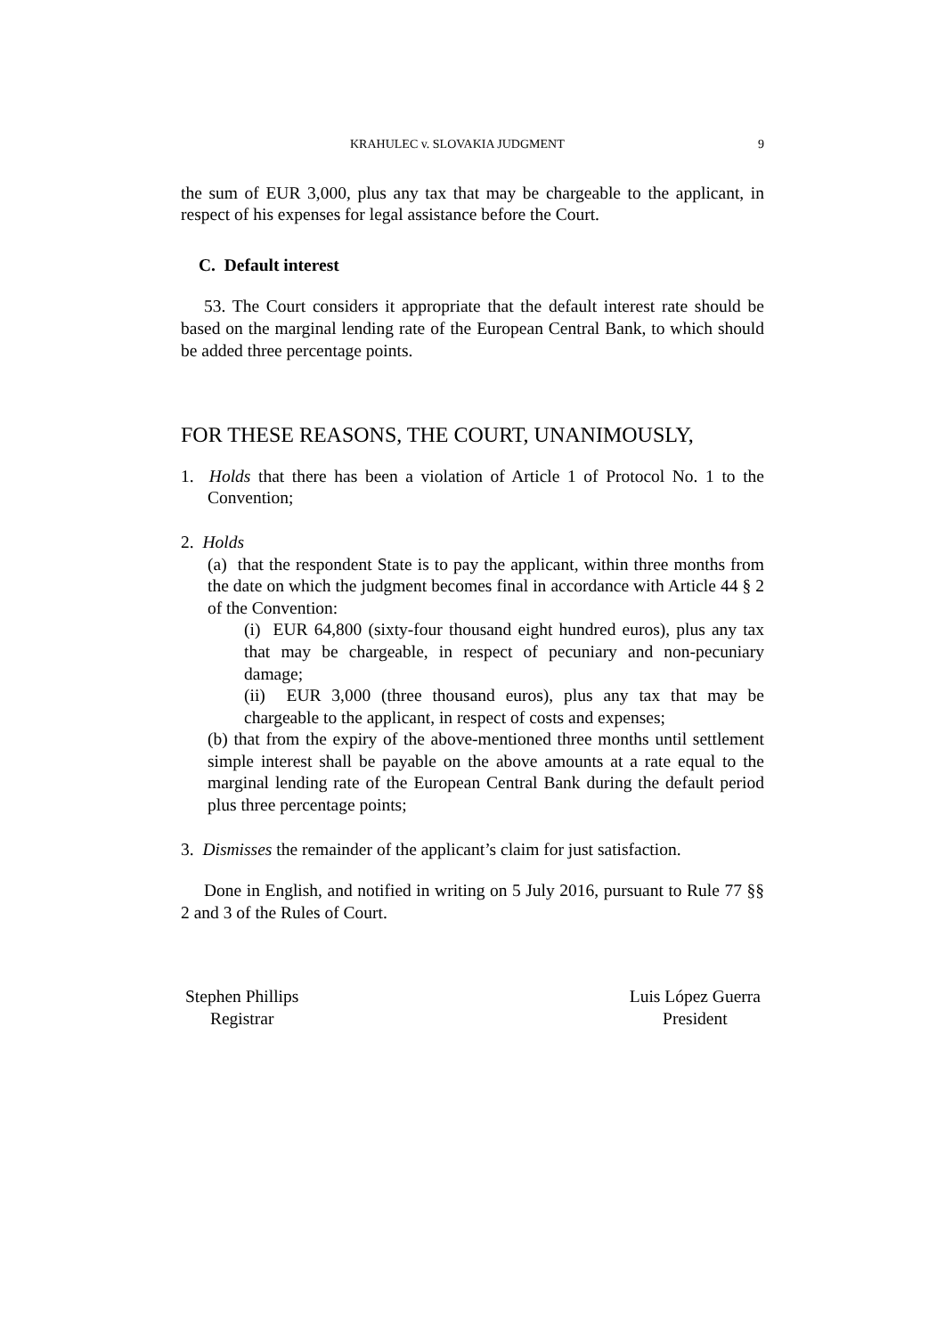KRAHULEC v. SLOVAKIA JUDGMENT 9
the sum of EUR 3,000, plus any tax that may be chargeable to the applicant, in respect of his expenses for legal assistance before the Court.
C. Default interest
53. The Court considers it appropriate that the default interest rate should be based on the marginal lending rate of the European Central Bank, to which should be added three percentage points.
FOR THESE REASONS, THE COURT, UNANIMOUSLY,
1. Holds that there has been a violation of Article 1 of Protocol No. 1 to the Convention;
2. Holds
(a) that the respondent State is to pay the applicant, within three months from the date on which the judgment becomes final in accordance with Article 44 § 2 of the Convention:
(i) EUR 64,800 (sixty-four thousand eight hundred euros), plus any tax that may be chargeable, in respect of pecuniary and non-pecuniary damage;
(ii) EUR 3,000 (three thousand euros), plus any tax that may be chargeable to the applicant, in respect of costs and expenses;
(b) that from the expiry of the above-mentioned three months until settlement simple interest shall be payable on the above amounts at a rate equal to the marginal lending rate of the European Central Bank during the default period plus three percentage points;
3. Dismisses the remainder of the applicant’s claim for just satisfaction.
Done in English, and notified in writing on 5 July 2016, pursuant to Rule 77 §§ 2 and 3 of the Rules of Court.
Stephen Phillips
Registrar
Luis López Guerra
President